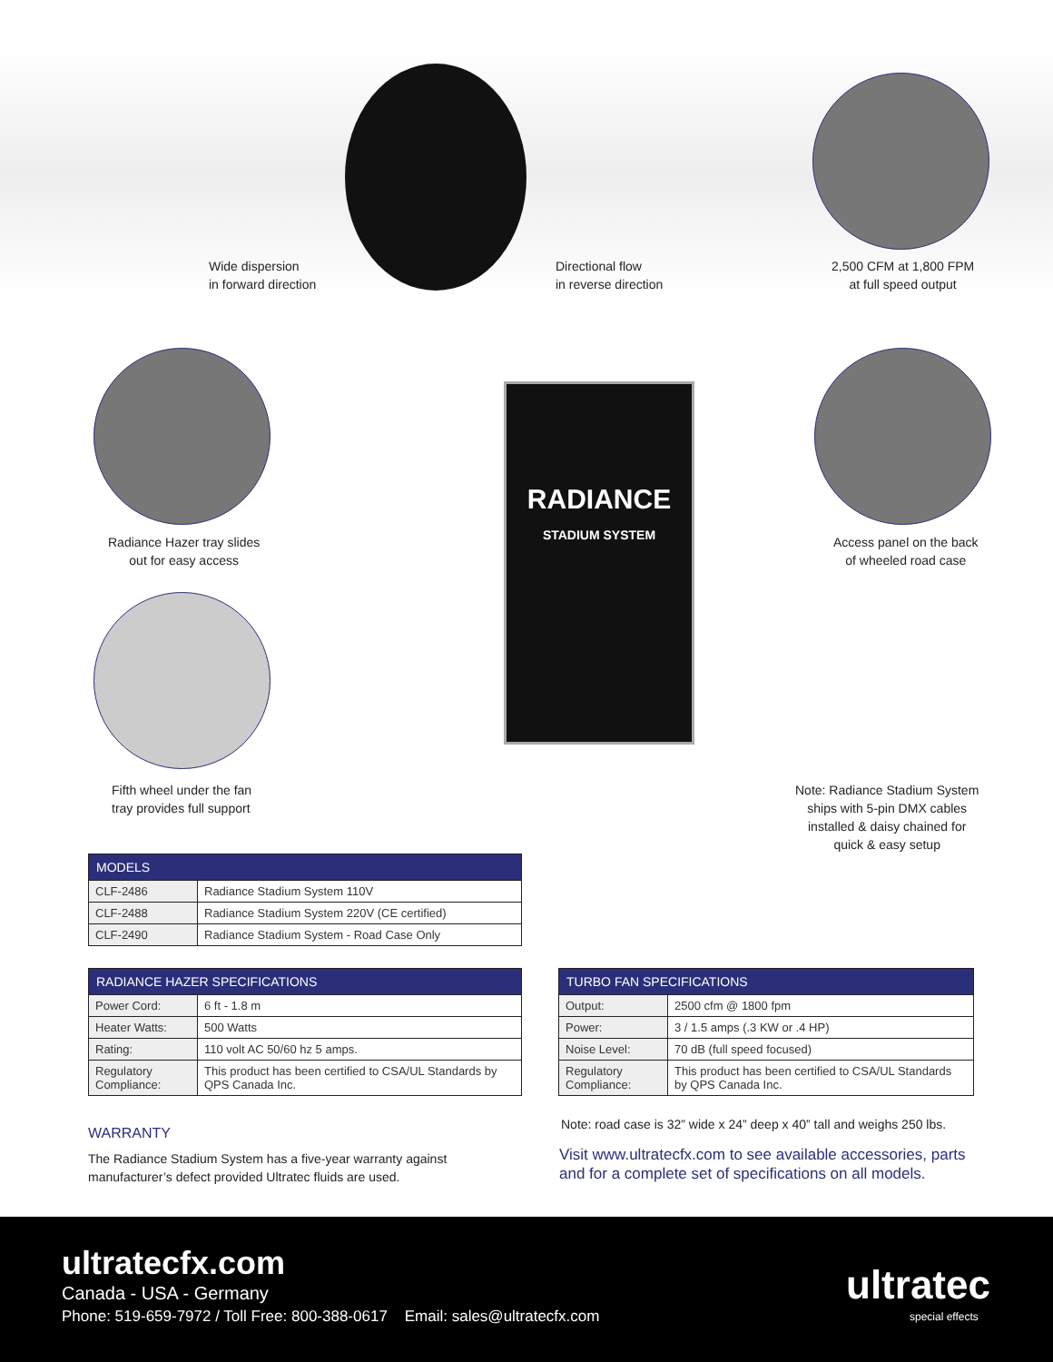Wide dispersion
in forward direction
Directional flow
in reverse direction
2,500 CFM at 1,800 FPM
at full speed output
RADIANCE
STADIUM SYSTEM
Radiance Hazer tray slides
out for easy access
Access panel on the back
of wheeled road case
Fifth wheel under the fan
tray provides full support
Note: Radiance Stadium System
ships with 5-pin DMX cables
installed & daisy chained for
quick & easy setup
| MODELS | |
| --- | --- |
| CLF-2486 | Radiance Stadium System 110V |
| CLF-2488 | Radiance Stadium System 220V (CE certified) |
| CLF-2490 | Radiance Stadium System - Road Case Only |
| RADIANCE HAZER SPECIFICATIONS | |
| --- | --- |
| Power Cord: | 6 ft - 1.8 m |
| Heater Watts: | 500 Watts |
| Rating: | 110 volt AC 50/60 hz 5 amps. |
| Regulatory Compliance: | This product has been certified to CSA/UL Standards by QPS Canada Inc. |
| TURBO FAN SPECIFICATIONS | |
| --- | --- |
| Output: | 2500 cfm @ 1800 fpm |
| Power: | 3 / 1.5 amps (.3 KW or .4 HP) |
| Noise Level: | 70 dB (full speed focused) |
| Regulatory Compliance: | This product has been certified to CSA/UL Standards by QPS Canada Inc. |
WARRANTY
The Radiance Stadium System has a five-year warranty against manufacturer’s defect provided Ultratec fluids are used.
Note: road case is 32” wide x 24” deep x 40” tall and weighs 250 lbs.
Visit www.ultratecfx.com to see available accessories, parts
and for a complete set of specifications on all models.
ultratecfx.com
Canada - USA - Germany
Phone: 519-659-7972 / Toll Free: 800-388-0617 Email: sales@ultratecfx.com
ultratec
special effects